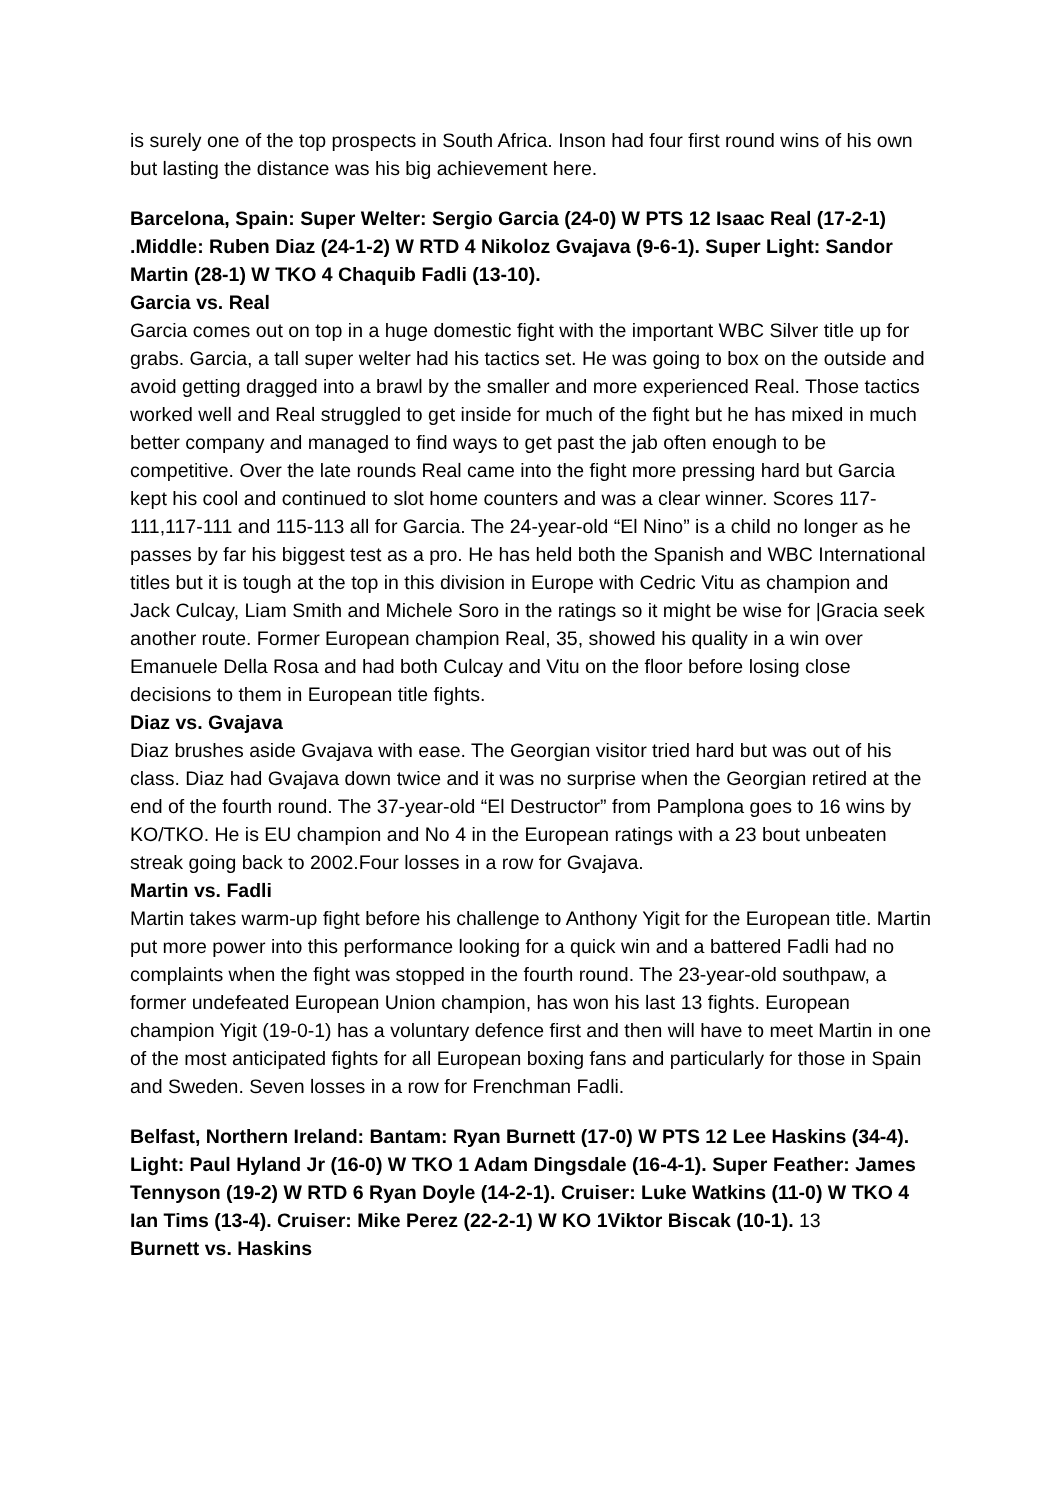is surely one of the top prospects in South Africa. Inson had four first round wins of his own but lasting the distance was his big achievement here.
Barcelona, Spain: Super Welter: Sergio Garcia (24-0) W PTS 12 Isaac Real (17-2-1) .Middle: Ruben Diaz (24-1-2) W RTD 4 Nikoloz Gvajava (9-6-1). Super Light: Sandor Martin (28-1) W TKO 4 Chaquib Fadli (13-10).
Garcia vs. Real
Garcia comes out on top in a huge domestic fight with the important WBC Silver title up for grabs. Garcia, a tall super welter had his tactics set. He was going to box on the outside and avoid getting dragged into a brawl by the smaller and more experienced Real. Those tactics worked well and Real struggled to get inside for much of the fight but he has mixed in much better company and managed to find ways to get past the jab often enough to be competitive. Over the late rounds Real came into the fight more pressing hard but Garcia kept his cool and continued to slot home counters and was a clear winner. Scores 117-111,117-111 and 115-113 all for Garcia. The 24-year-old “El Nino” is a child no longer as he passes by far his biggest test as a pro. He has held both the Spanish and WBC International titles but it is tough at the top in this division in Europe with Cedric Vitu as champion and Jack Culcay, Liam Smith and Michele Soro in the ratings so it might be wise for |Gracia seek another route. Former European champion Real, 35, showed his quality in a win over Emanuele Della Rosa and had both Culcay and Vitu on the floor before losing close decisions to them in European title fights.
Diaz vs. Gvajava
Diaz brushes aside Gvajava with ease. The Georgian visitor tried hard but was out of his class. Diaz had Gvajava down twice and it was no surprise when the Georgian retired at the end of the fourth round. The 37-year-old “El Destructor” from Pamplona goes to 16 wins by KO/TKO. He is EU champion and No 4 in the European ratings with a 23 bout unbeaten streak going back to 2002.Four losses in a row for Gvajava.
Martin vs. Fadli
Martin takes warm-up fight before his challenge to Anthony Yigit for the European title. Martin put more power into this performance looking for a quick win and a battered Fadli had no complaints when the fight was stopped in the fourth round. The 23-year-old southpaw, a former undefeated European Union champion, has won his last 13 fights. European champion Yigit (19-0-1) has a voluntary defence first and then will have to meet Martin in one of the most anticipated fights for all European boxing fans and particularly for those in Spain and Sweden. Seven losses in a row for Frenchman Fadli.
Belfast, Northern Ireland: Bantam: Ryan Burnett (17-0) W PTS 12 Lee Haskins (34-4). Light: Paul Hyland Jr (16-0) W TKO 1 Adam Dingsdale (16-4-1). Super Feather: James Tennyson (19-2) W RTD 6 Ryan Doyle (14-2-1). Cruiser: Luke Watkins (11-0) W TKO 4 Ian Tims (13-4). Cruiser: Mike Perez (22-2-1) W KO 1Viktor Biscak (10-1). 13
Burnett vs. Haskins